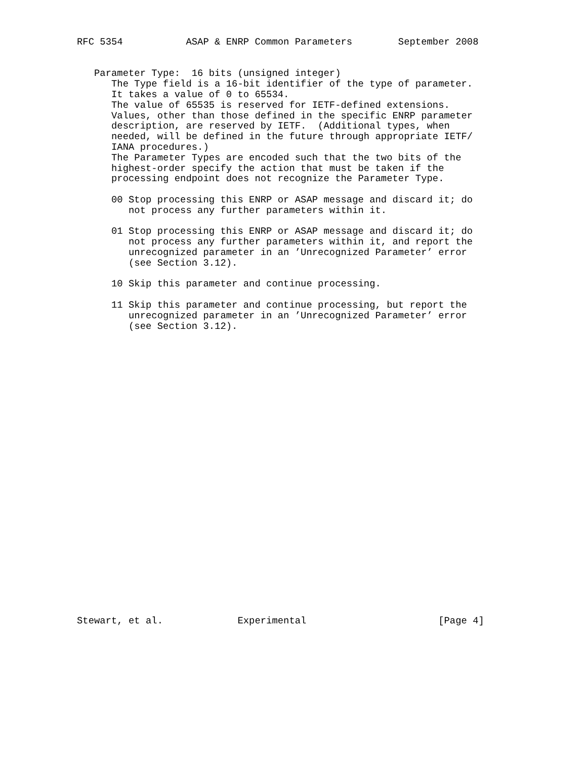RFC 5354           ASAP & ENRP Common Parameters        September 2008


   Parameter Type:  16 bits (unsigned integer)
      The Type field is a 16-bit identifier of the type of parameter.
      It takes a value of 0 to 65534.
      The value of 65535 is reserved for IETF-defined extensions.
      Values, other than those defined in the specific ENRP parameter
      description, are reserved by IETF.  (Additional types, when
      needed, will be defined in the future through appropriate IETF/
      IANA procedures.)
      The Parameter Types are encoded such that the two bits of the
      highest-order specify the action that must be taken if the
      processing endpoint does not recognize the Parameter Type.

      00 Stop processing this ENRP or ASAP message and discard it; do
         not process any further parameters within it.

      01 Stop processing this ENRP or ASAP message and discard it; do
         not process any further parameters within it, and report the
         unrecognized parameter in an ’Unrecognized Parameter’ error
         (see Section 3.12).

      10 Skip this parameter and continue processing.

      11 Skip this parameter and continue processing, but report the
         unrecognized parameter in an ’Unrecognized Parameter’ error
         (see Section 3.12).



























Stewart, et al.             Experimental                       [Page 4]